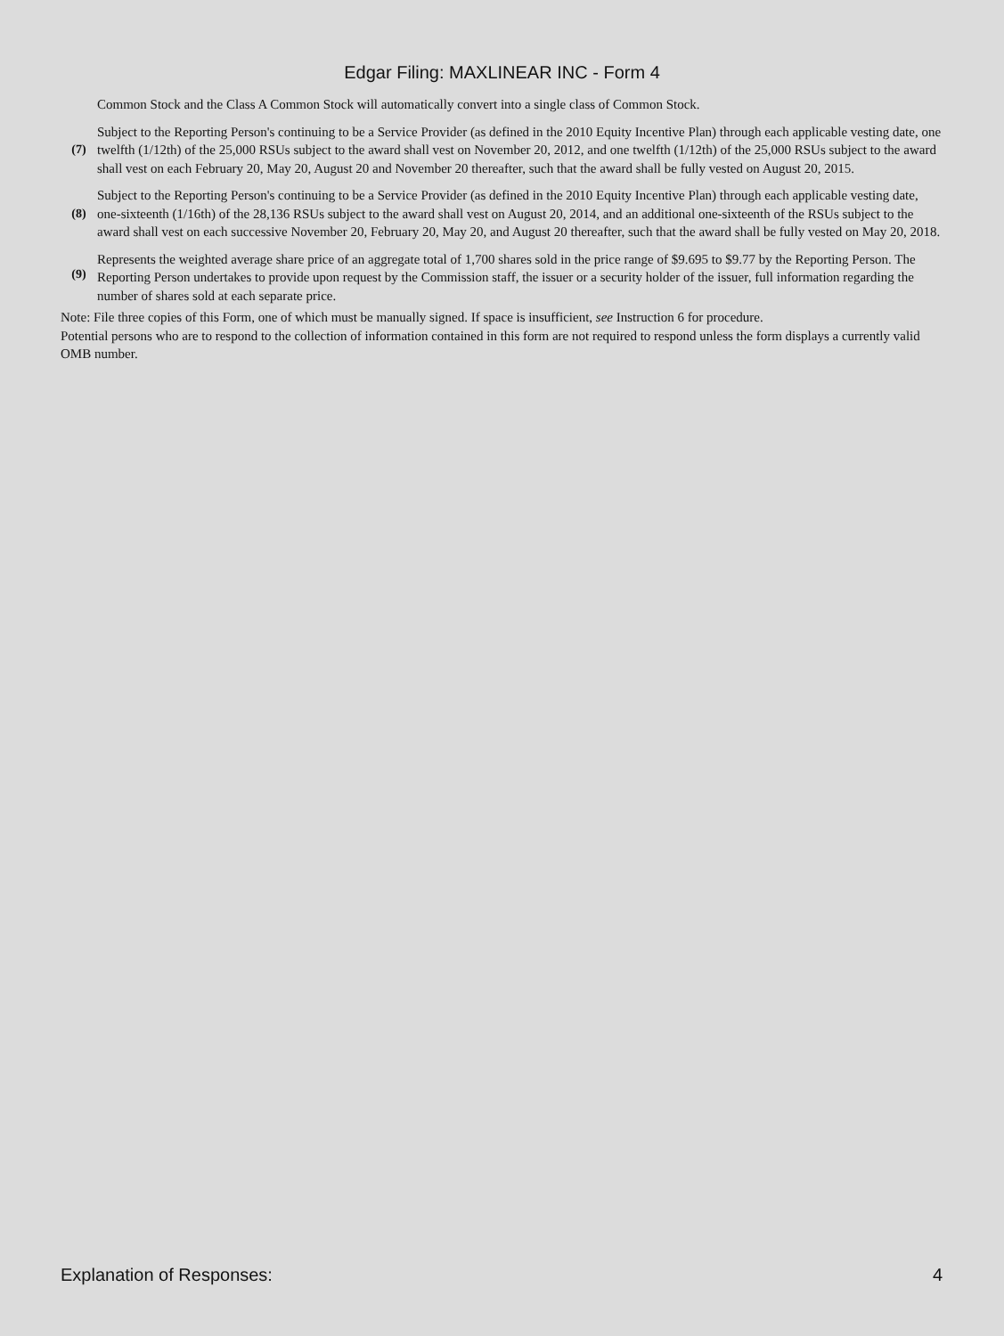Edgar Filing: MAXLINEAR INC - Form 4
| | Common Stock and the Class A Common Stock will automatically convert into a single class of Common Stock. |
| (7) | Subject to the Reporting Person's continuing to be a Service Provider (as defined in the 2010 Equity Incentive Plan) through each applicable vesting date, one twelfth (1/12th) of the 25,000 RSUs subject to the award shall vest on November 20, 2012, and one twelfth (1/12th) of the 25,000 RSUs subject to the award shall vest on each February 20, May 20, August 20 and November 20 thereafter, such that the award shall be fully vested on August 20, 2015. |
| (8) | Subject to the Reporting Person's continuing to be a Service Provider (as defined in the 2010 Equity Incentive Plan) through each applicable vesting date, one-sixteenth (1/16th) of the 28,136 RSUs subject to the award shall vest on August 20, 2014, and an additional one-sixteenth of the RSUs subject to the award shall vest on each successive November 20, February 20, May 20, and August 20 thereafter, such that the award shall be fully vested on May 20, 2018. |
| (9) | Represents the weighted average share price of an aggregate total of 1,700 shares sold in the price range of $9.695 to $9.77 by the Reporting Person. The Reporting Person undertakes to provide upon request by the Commission staff, the issuer or a security holder of the issuer, full information regarding the number of shares sold at each separate price. |
Note: File three copies of this Form, one of which must be manually signed. If space is insufficient, see Instruction 6 for procedure.
Potential persons who are to respond to the collection of information contained in this form are not required to respond unless the form displays a currently valid OMB number.
Explanation of Responses: 4